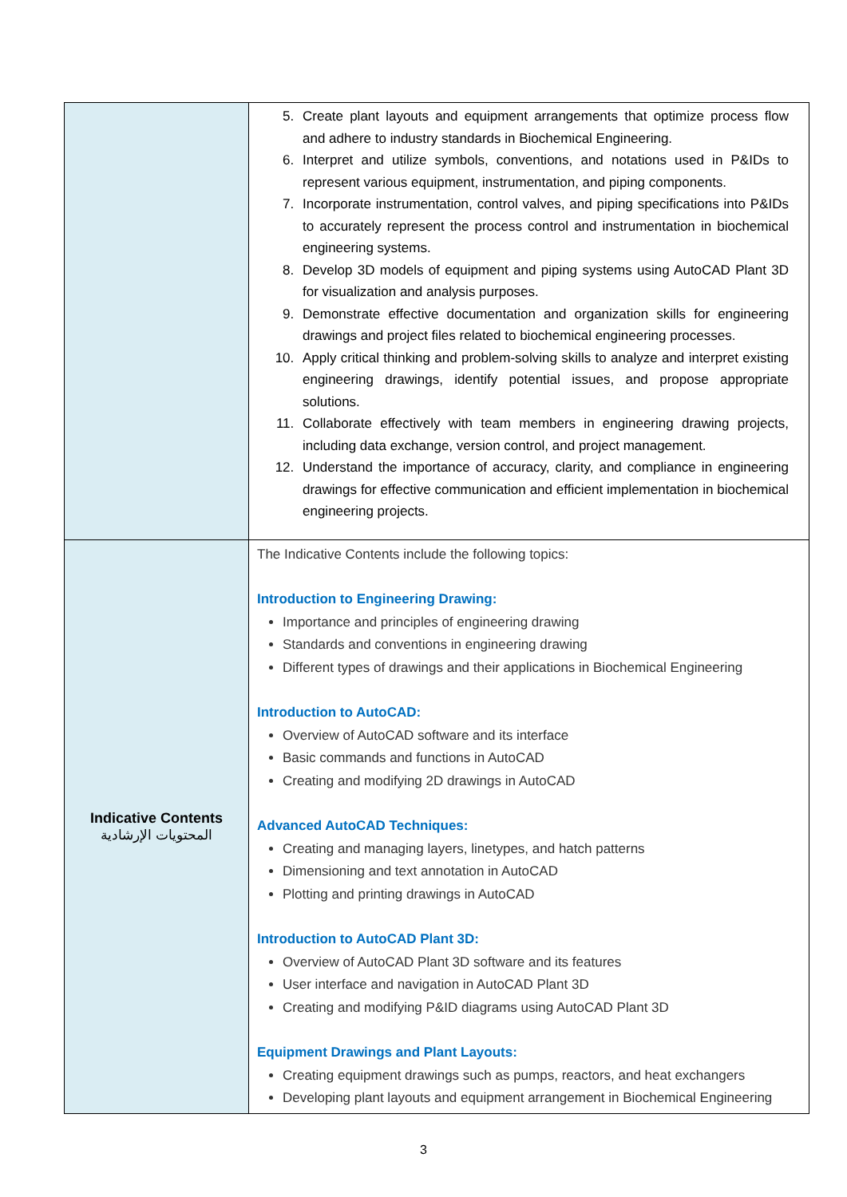| | 5. Create plant layouts and equipment arrangements that optimize process flow and adhere to industry standards in Biochemical Engineering. 6. Interpret and utilize symbols, conventions, and notations used in P&IDs to represent various equipment, instrumentation, and piping components. 7. Incorporate instrumentation, control valves, and piping specifications into P&IDs to accurately represent the process control and instrumentation in biochemical engineering systems. 8. Develop 3D models of equipment and piping systems using AutoCAD Plant 3D for visualization and analysis purposes. 9. Demonstrate effective documentation and organization skills for engineering drawings and project files related to biochemical engineering processes. 10. Apply critical thinking and problem-solving skills to analyze and interpret existing engineering drawings, identify potential issues, and propose appropriate solutions. 11. Collaborate effectively with team members in engineering drawing projects, including data exchange, version control, and project management. 12. Understand the importance of accuracy, clarity, and compliance in engineering drawings for effective communication and efficient implementation in biochemical engineering projects. |
| Indicative Contents المحتويات الإرشادية | The Indicative Contents include the following topics: Introduction to Engineering Drawing: Importance and principles of engineering drawing Standards and conventions in engineering drawing Different types of drawings and their applications in Biochemical Engineering Introduction to AutoCAD: Overview of AutoCAD software and its interface Basic commands and functions in AutoCAD Creating and modifying 2D drawings in AutoCAD Advanced AutoCAD Techniques: Creating and managing layers, linetypes, and hatch patterns Dimensioning and text annotation in AutoCAD Plotting and printing drawings in AutoCAD Introduction to AutoCAD Plant 3D: Overview of AutoCAD Plant 3D software and its features User interface and navigation in AutoCAD Plant 3D Creating and modifying P&ID diagrams using AutoCAD Plant 3D Equipment Drawings and Plant Layouts: Creating equipment drawings such as pumps, reactors, and heat exchangers Developing plant layouts and equipment arrangement in Biochemical Engineering |
3